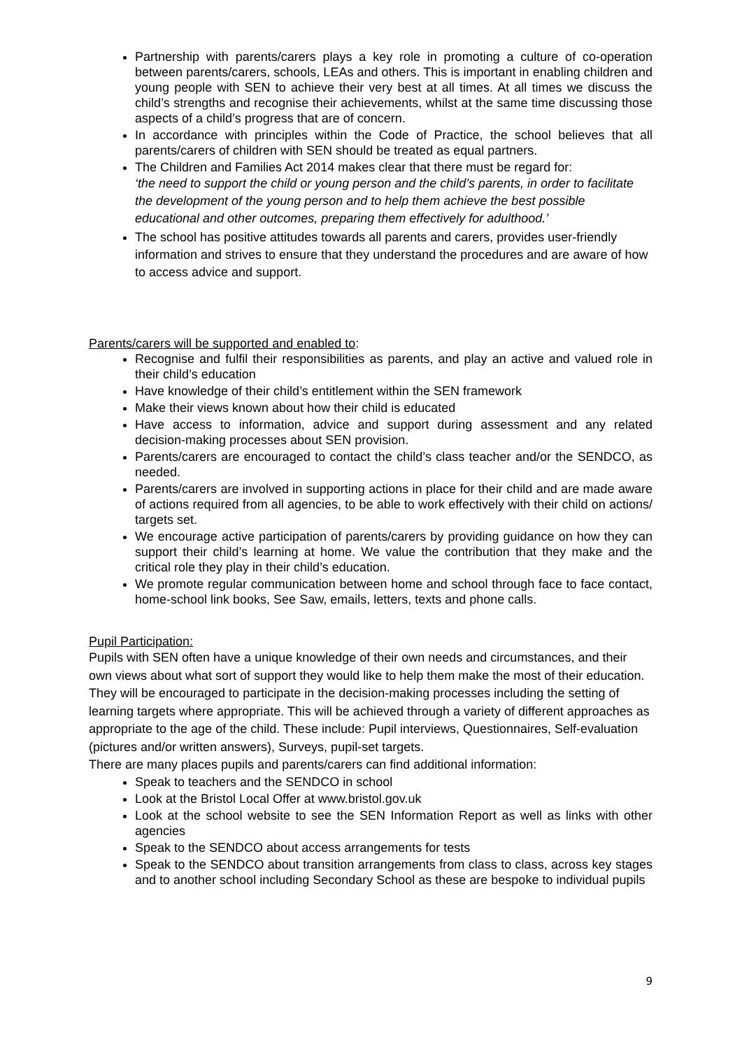Partnership with parents/carers plays a key role in promoting a culture of co-operation between parents/carers, schools, LEAs and others. This is important in enabling children and young people with SEN to achieve their very best at all times. At all times we discuss the child’s strengths and recognise their achievements, whilst at the same time discussing those aspects of a child’s progress that are of concern.
In accordance with principles within the Code of Practice, the school believes that all parents/carers of children with SEN should be treated as equal partners.
The Children and Families Act 2014 makes clear that there must be regard for:
‘the need to support the child or young person and the child’s parents, in order to facilitate the development of the young person and to help them achieve the best possible educational and other outcomes, preparing them effectively for adulthood.’
The school has positive attitudes towards all parents and carers, provides user-friendly information and strives to ensure that they understand the procedures and are aware of how to access advice and support.
Parents/carers will be supported and enabled to:
Recognise and fulfil their responsibilities as parents, and play an active and valued role in their child’s education
Have knowledge of their child’s entitlement within the SEN framework
Make their views known about how their child is educated
Have access to information, advice and support during assessment and any related decision-making processes about SEN provision.
Parents/carers are encouraged to contact the child’s class teacher and/or the SENDCO, as needed.
Parents/carers are involved in supporting actions in place for their child and are made aware of actions required from all agencies, to be able to work effectively with their child on actions/ targets set.
We encourage active participation of parents/carers by providing guidance on how they can support their child’s learning at home. We value the contribution that they make and the critical role they play in their child’s education.
We promote regular communication between home and school through face to face contact, home-school link books, See Saw, emails, letters, texts and phone calls.
Pupil Participation:
Pupils with SEN often have a unique knowledge of their own needs and circumstances, and their own views about what sort of support they would like to help them make the most of their education. They will be encouraged to participate in the decision-making processes including the setting of learning targets where appropriate. This will be achieved through a variety of different approaches as appropriate to the age of the child. These include: Pupil interviews, Questionnaires, Self-evaluation (pictures and/or written answers), Surveys, pupil-set targets.
There are many places pupils and parents/carers can find additional information:
Speak to teachers and the SENDCO in school
Look at the Bristol Local Offer at www.bristol.gov.uk
Look at the school website to see the SEN Information Report as well as links with other agencies
Speak to the SENDCO about access arrangements for tests
Speak to the SENDCO about transition arrangements from class to class, across key stages and to another school including Secondary School as these are bespoke to individual pupils
9